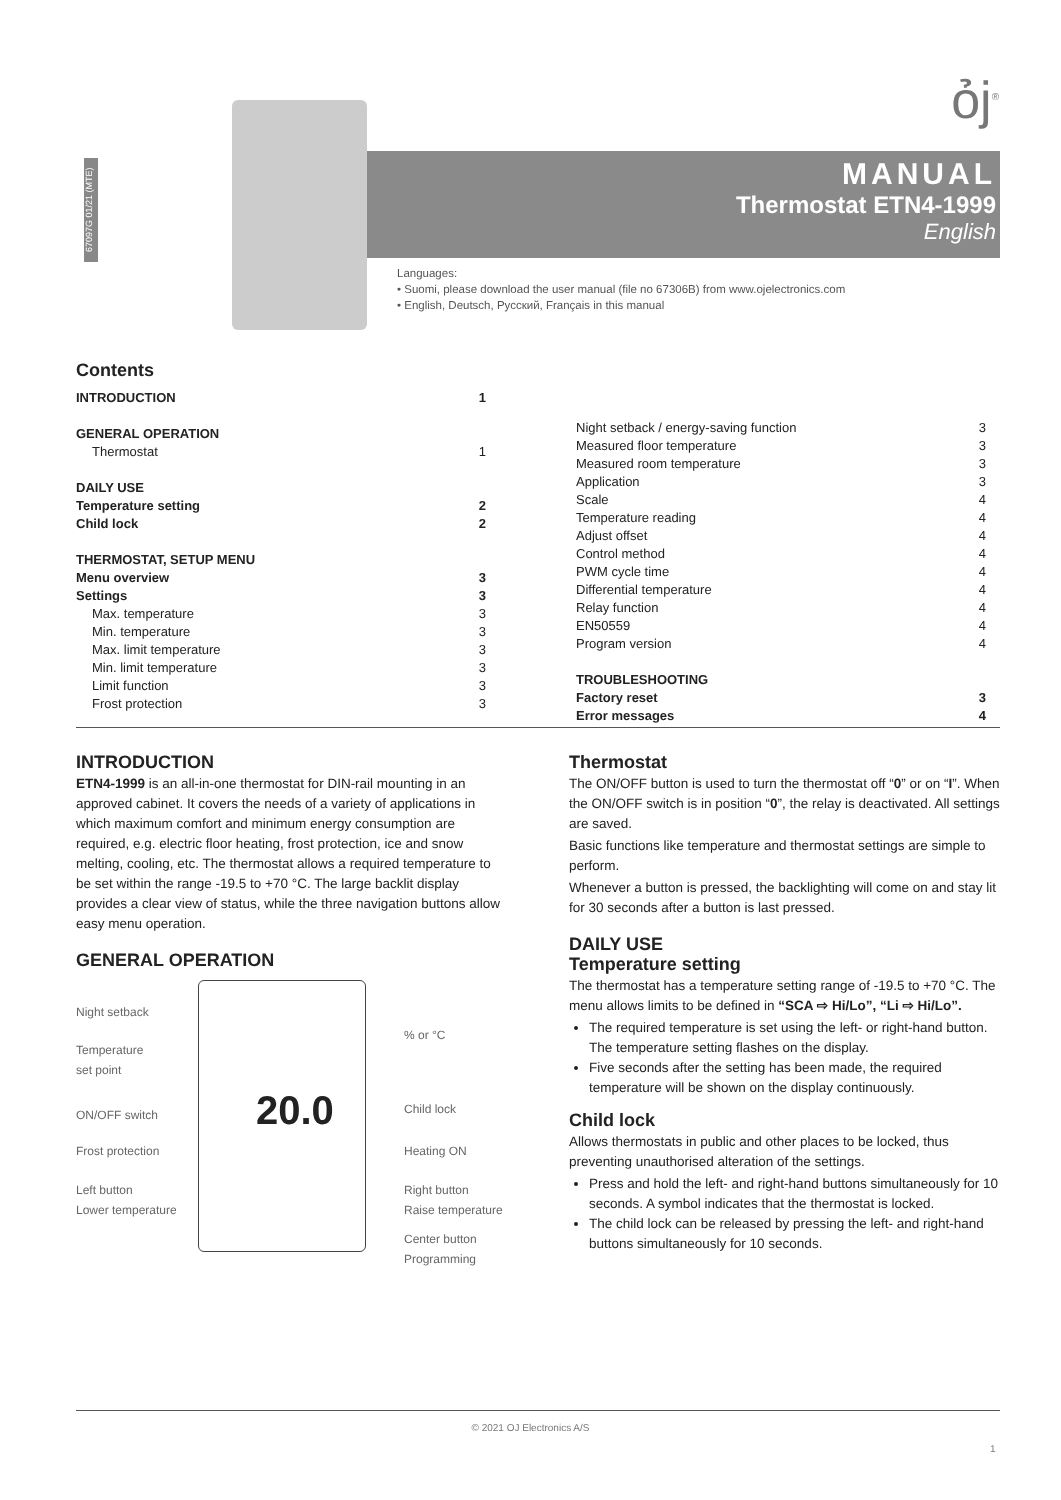ỏj<sup>®</sup>
67097G 01/21 (MTE)
MANUAL
Thermostat ETN4-1999
English
Languages:
• Suomi, please download the user manual (file no 67306B) from www.ojelectronics.com
• English, Deutsch, Русский, Français in this manual
Contents
INTRODUCTION 1
GENERAL OPERATION
Thermostat 1
DAILY USE
Temperature setting 2
Child lock 2
THERMOSTAT, SETUP MENU
Menu overview 3
Settings 3
Max. temperature 3
Min. temperature 3
Max. limit temperature 3
Min. limit temperature 3
Limit function 3
Frost protection 3
Night setback / energy-saving function 3
Measured floor temperature 3
Measured room temperature 3
Application 3
Scale 4
Temperature reading 4
Adjust offset 4
Control method 4
PWM cycle time 4
Differential temperature 4
Relay function 4
EN50559 4
Program version 4
TROUBLESHOOTING
Factory reset 3
Error messages 4
INTRODUCTION
ETN4-1999 is an all-in-one thermostat for DIN-rail mounting in an approved cabinet. It covers the needs of a variety of applications in which maximum comfort and minimum energy consumption are required, e.g. electric floor heating, frost protection, ice and snow melting, cooling, etc. The thermostat allows a required temperature to be set within the range -19.5 to +70 °C. The large backlit display provides a clear view of status, while the three navigation buttons allow easy menu operation.
GENERAL OPERATION
Night setback
Temperature
set point
ON/OFF switch
Frost protection
Left button
Lower temperature
% or °C
Child lock
Heating ON
Right button
Raise temperature
Center button
Programming
20.0
Thermostat
The ON/OFF button is used to turn the thermostat off “0” or on “I”. When the ON/OFF switch is in position “0”, the relay is deactivated. All settings are saved.
Basic functions like temperature and thermostat settings are simple to perform.
Whenever a button is pressed, the backlighting will come on and stay lit for 30 seconds after a button is last pressed.
DAILY USE
Temperature setting
The thermostat has a temperature setting range of -19.5 to +70 °C. The menu allows limits to be defined in “SCA ⇨ Hi/Lo”, “Li ⇨ Hi/Lo”.
The required temperature is set using the left- or right-hand button. The temperature setting flashes on the display.
Five seconds after the setting has been made, the required temperature will be shown on the display continuously.
Child lock
Allows thermostats in public and other places to be locked, thus preventing unauthorised alteration of the settings.
Press and hold the left- and right-hand buttons simultaneously for 10 seconds. A symbol indicates that the thermostat is locked.
The child lock can be released by pressing the left- and right-hand buttons simultaneously for 10 seconds.
© 2021 OJ Electronics A/S
1